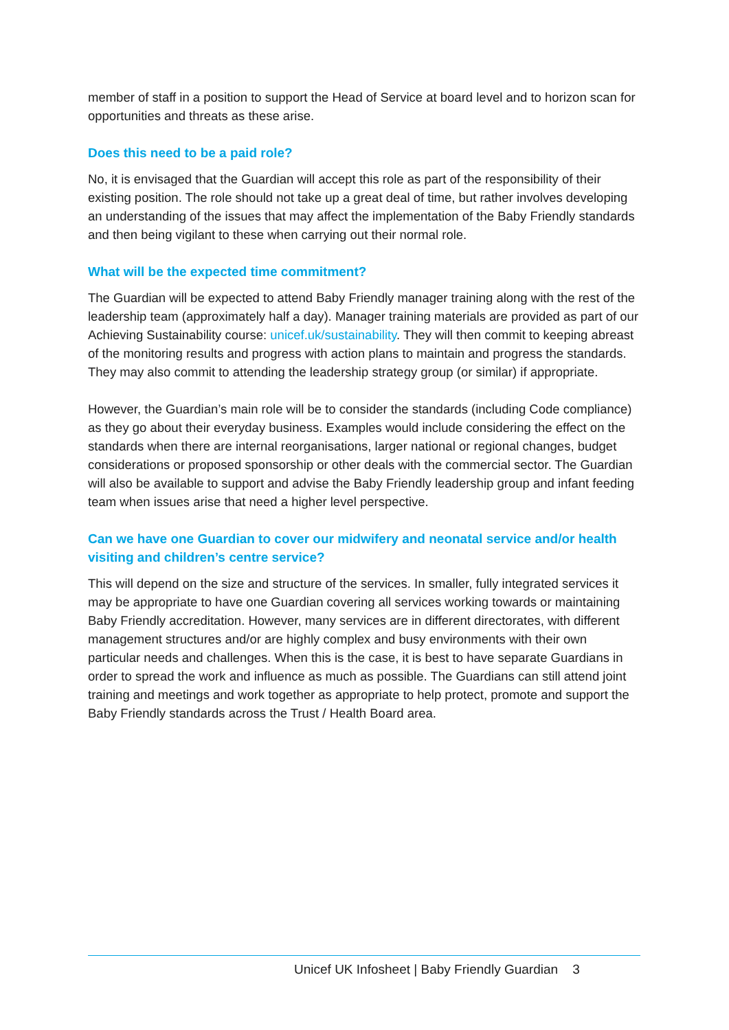member of staff in a position to support the Head of Service at board level and to horizon scan for opportunities and threats as these arise.
Does this need to be a paid role?
No, it is envisaged that the Guardian will accept this role as part of the responsibility of their existing position. The role should not take up a great deal of time, but rather involves developing an understanding of the issues that may affect the implementation of the Baby Friendly standards and then being vigilant to these when carrying out their normal role.
What will be the expected time commitment?
The Guardian will be expected to attend Baby Friendly manager training along with the rest of the leadership team (approximately half a day). Manager training materials are provided as part of our Achieving Sustainability course: unicef.uk/sustainability. They will then commit to keeping abreast of the monitoring results and progress with action plans to maintain and progress the standards. They may also commit to attending the leadership strategy group (or similar) if appropriate.
However, the Guardian’s main role will be to consider the standards (including Code compliance) as they go about their everyday business. Examples would include considering the effect on the standards when there are internal reorganisations, larger national or regional changes, budget considerations or proposed sponsorship or other deals with the commercial sector. The Guardian will also be available to support and advise the Baby Friendly leadership group and infant feeding team when issues arise that need a higher level perspective.
Can we have one Guardian to cover our midwifery and neonatal service and/or health visiting and children’s centre service?
This will depend on the size and structure of the services. In smaller, fully integrated services it may be appropriate to have one Guardian covering all services working towards or maintaining Baby Friendly accreditation. However, many services are in different directorates, with different management structures and/or are highly complex and busy environments with their own particular needs and challenges. When this is the case, it is best to have separate Guardians in order to spread the work and influence as much as possible. The Guardians can still attend joint training and meetings and work together as appropriate to help protect, promote and support the Baby Friendly standards across the Trust / Health Board area.
Unicef UK Infosheet | Baby Friendly Guardian 3